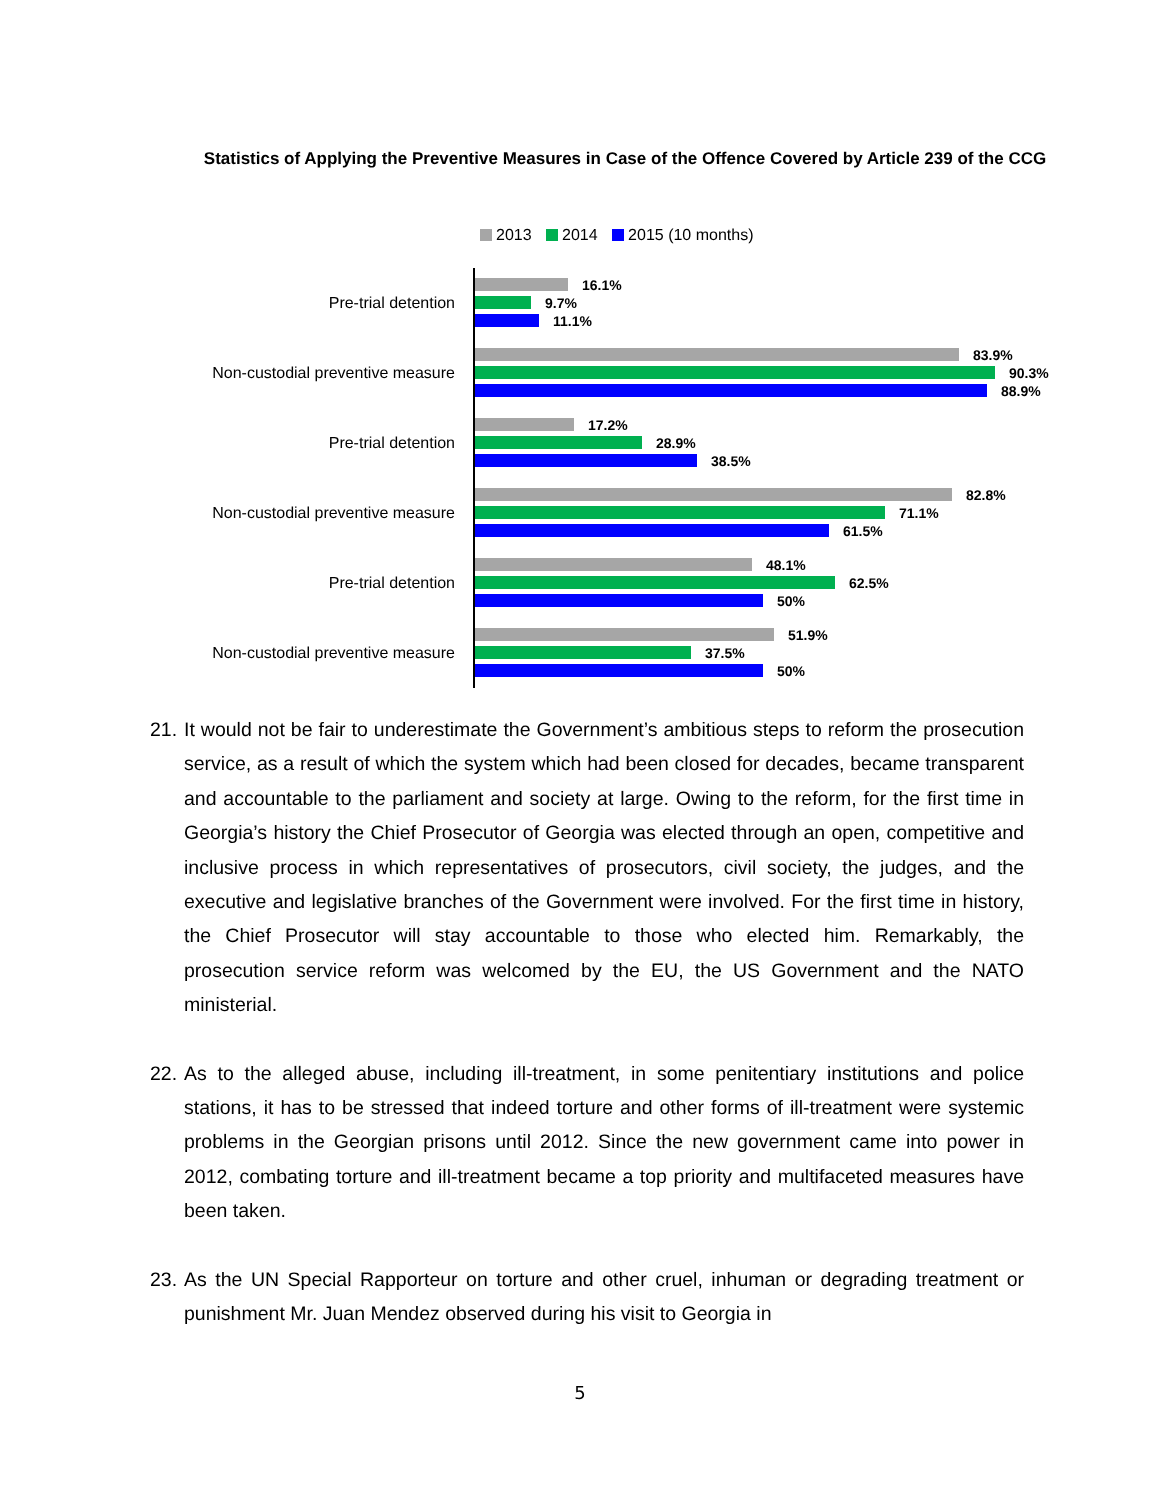Statistics of Applying the Preventive Measures in Case of the Offence Covered by Article 239 of the CCG
2013 2014 2015 (10 months)
Pre-trial detention
16.1%
9.7%
11.1%
Non-custodial preventive measure
83.9%
90.3%
88.9%
Pre-trial detention
17.2%
28.9%
38.5%
Non-custodial preventive measure
82.8%
71.1%
61.5%
Pre-trial detention
48.1%
62.5%
50%
Non-custodial preventive measure
51.9%
37.5%
50%
21. It would not be fair to underestimate the Government’s ambitious steps to reform the prosecution service, as a result of which the system which had been closed for decades, became transparent and accountable to the parliament and society at large. Owing to the reform, for the first time in Georgia’s history the Chief Prosecutor of Georgia was elected through an open, competitive and inclusive process in which representatives of prosecutors, civil society, the judges, and the executive and legislative branches of the Government were involved. For the first time in history, the Chief Prosecutor will stay accountable to those who elected him. Remarkably, the prosecution service reform was welcomed by the EU, the US Government and the NATO ministerial.
22. As to the alleged abuse, including ill-treatment, in some penitentiary institutions and police stations, it has to be stressed that indeed torture and other forms of ill-treatment were systemic problems in the Georgian prisons until 2012. Since the new government came into power in 2012, combating torture and ill-treatment became a top priority and multifaceted measures have been taken.
23. As the UN Special Rapporteur on torture and other cruel, inhuman or degrading treatment or punishment Mr. Juan Mendez observed during his visit to Georgia in
5